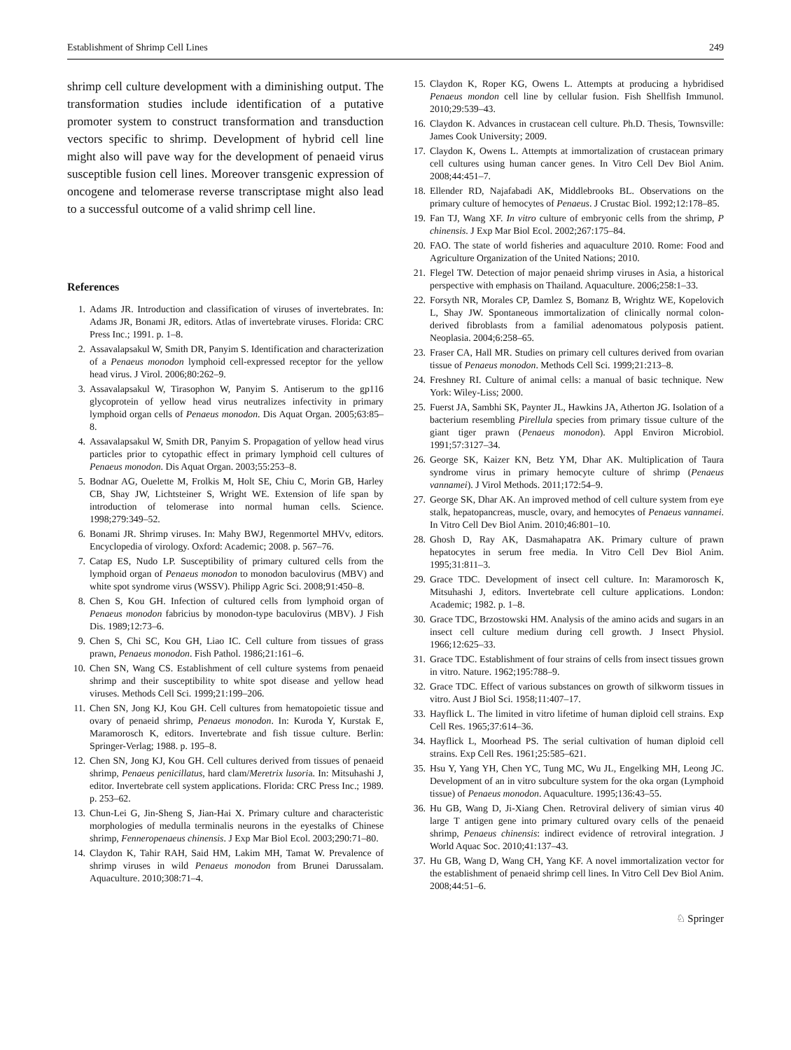Establishment of Shrimp Cell Lines 249
shrimp cell culture development with a diminishing output. The transformation studies include identification of a putative promoter system to construct transformation and transduction vectors specific to shrimp. Development of hybrid cell line might also will pave way for the development of penaeid virus susceptible fusion cell lines. Moreover transgenic expression of oncogene and telomerase reverse transcriptase might also lead to a successful outcome of a valid shrimp cell line.
References
1. Adams JR. Introduction and classification of viruses of invertebrates. In: Adams JR, Bonami JR, editors. Atlas of invertebrate viruses. Florida: CRC Press Inc.; 1991. p. 1–8.
2. Assavalapsakul W, Smith DR, Panyim S. Identification and characterization of a Penaeus monodon lymphoid cell-expressed receptor for the yellow head virus. J Virol. 2006;80:262–9.
3. Assavalapsakul W, Tirasophon W, Panyim S. Antiserum to the gp116 glycoprotein of yellow head virus neutralizes infectivity in primary lymphoid organ cells of Penaeus monodon. Dis Aquat Organ. 2005;63:85–8.
4. Assavalapsakul W, Smith DR, Panyim S. Propagation of yellow head virus particles prior to cytopathic effect in primary lymphoid cell cultures of Penaeus monodon. Dis Aquat Organ. 2003;55:253–8.
5. Bodnar AG, Ouelette M, Frolkis M, Holt SE, Chiu C, Morin GB, Harley CB, Shay JW, Lichtsteiner S, Wright WE. Extension of life span by introduction of telomerase into normal human cells. Science. 1998;279:349–52.
6. Bonami JR. Shrimp viruses. In: Mahy BWJ, Regenmortel MHVv, editors. Encyclopedia of virology. Oxford: Academic; 2008. p. 567–76.
7. Catap ES, Nudo LP. Susceptibility of primary cultured cells from the lymphoid organ of Penaeus monodon to monodon baculovirus (MBV) and white spot syndrome virus (WSSV). Philipp Agric Sci. 2008;91:450–8.
8. Chen S, Kou GH. Infection of cultured cells from lymphoid organ of Penaeus monodon fabricius by monodon-type baculovirus (MBV). J Fish Dis. 1989;12:73–6.
9. Chen S, Chi SC, Kou GH, Liao IC. Cell culture from tissues of grass prawn, Penaeus monodon. Fish Pathol. 1986;21:161–6.
10. Chen SN, Wang CS. Establishment of cell culture systems from penaeid shrimp and their susceptibility to white spot disease and yellow head viruses. Methods Cell Sci. 1999;21:199–206.
11. Chen SN, Jong KJ, Kou GH. Cell cultures from hematopoietic tissue and ovary of penaeid shrimp, Penaeus monodon. In: Kuroda Y, Kurstak E, Maramorosch K, editors. Invertebrate and fish tissue culture. Berlin: Springer-Verlag; 1988. p. 195–8.
12. Chen SN, Jong KJ, Kou GH. Cell cultures derived from tissues of penaeid shrimp, Penaeus penicillatus, hard clam/Meretrix lusoria. In: Mitsuhashi J, editor. Invertebrate cell system applications. Florida: CRC Press Inc.; 1989. p. 253–62.
13. Chun-Lei G, Jin-Sheng S, Jian-Hai X. Primary culture and characteristic morphologies of medulla terminalis neurons in the eyestalks of Chinese shrimp, Fenneropenaeus chinensis. J Exp Mar Biol Ecol. 2003;290:71–80.
14. Claydon K, Tahir RAH, Said HM, Lakim MH, Tamat W. Prevalence of shrimp viruses in wild Penaeus monodon from Brunei Darussalam. Aquaculture. 2010;308:71–4.
15. Claydon K, Roper KG, Owens L. Attempts at producing a hybridised Penaeus mondon cell line by cellular fusion. Fish Shellfish Immunol. 2010;29:539–43.
16. Claydon K. Advances in crustacean cell culture. Ph.D. Thesis, Townsville: James Cook University; 2009.
17. Claydon K, Owens L. Attempts at immortalization of crustacean primary cell cultures using human cancer genes. In Vitro Cell Dev Biol Anim. 2008;44:451–7.
18. Ellender RD, Najafabadi AK, Middlebrooks BL. Observations on the primary culture of hemocytes of Penaeus. J Crustac Biol. 1992;12:178–85.
19. Fan TJ, Wang XF. In vitro culture of embryonic cells from the shrimp, P chinensis. J Exp Mar Biol Ecol. 2002;267:175–84.
20. FAO. The state of world fisheries and aquaculture 2010. Rome: Food and Agriculture Organization of the United Nations; 2010.
21. Flegel TW. Detection of major penaeid shrimp viruses in Asia, a historical perspective with emphasis on Thailand. Aquaculture. 2006;258:1–33.
22. Forsyth NR, Morales CP, Damlez S, Bomanz B, Wrightz WE, Kopelovich L, Shay JW. Spontaneous immortalization of clinically normal colon-derived fibroblasts from a familial adenomatous polyposis patient. Neoplasia. 2004;6:258–65.
23. Fraser CA, Hall MR. Studies on primary cell cultures derived from ovarian tissue of Penaeus monodon. Methods Cell Sci. 1999;21:213–8.
24. Freshney RI. Culture of animal cells: a manual of basic technique. New York: Wiley-Liss; 2000.
25. Fuerst JA, Sambhi SK, Paynter JL, Hawkins JA, Atherton JG. Isolation of a bacterium resembling Pirellula species from primary tissue culture of the giant tiger prawn (Penaeus monodon). Appl Environ Microbiol. 1991;57:3127–34.
26. George SK, Kaizer KN, Betz YM, Dhar AK. Multiplication of Taura syndrome virus in primary hemocyte culture of shrimp (Penaeus vannamei). J Virol Methods. 2011;172:54–9.
27. George SK, Dhar AK. An improved method of cell culture system from eye stalk, hepatopancreas, muscle, ovary, and hemocytes of Penaeus vannamei. In Vitro Cell Dev Biol Anim. 2010;46:801–10.
28. Ghosh D, Ray AK, Dasmahapatra AK. Primary culture of prawn hepatocytes in serum free media. In Vitro Cell Dev Biol Anim. 1995;31:811–3.
29. Grace TDC. Development of insect cell culture. In: Maramorosch K, Mitsuhashi J, editors. Invertebrate cell culture applications. London: Academic; 1982. p. 1–8.
30. Grace TDC, Brzostowski HM. Analysis of the amino acids and sugars in an insect cell culture medium during cell growth. J Insect Physiol. 1966;12:625–33.
31. Grace TDC. Establishment of four strains of cells from insect tissues grown in vitro. Nature. 1962;195:788–9.
32. Grace TDC. Effect of various substances on growth of silkworm tissues in vitro. Aust J Biol Sci. 1958;11:407–17.
33. Hayflick L. The limited in vitro lifetime of human diploid cell strains. Exp Cell Res. 1965;37:614–36.
34. Hayflick L, Moorhead PS. The serial cultivation of human diploid cell strains. Exp Cell Res. 1961;25:585–621.
35. Hsu Y, Yang YH, Chen YC, Tung MC, Wu JL, Engelking MH, Leong JC. Development of an in vitro subculture system for the oka organ (Lymphoid tissue) of Penaeus monodon. Aquaculture. 1995;136:43–55.
36. Hu GB, Wang D, Ji-Xiang Chen. Retroviral delivery of simian virus 40 large T antigen gene into primary cultured ovary cells of the penaeid shrimp, Penaeus chinensis: indirect evidence of retroviral integration. J World Aquac Soc. 2010;41:137–43.
37. Hu GB, Wang D, Wang CH, Yang KF. A novel immortalization vector for the establishment of penaeid shrimp cell lines. In Vitro Cell Dev Biol Anim. 2008;44:51–6.
♘ Springer